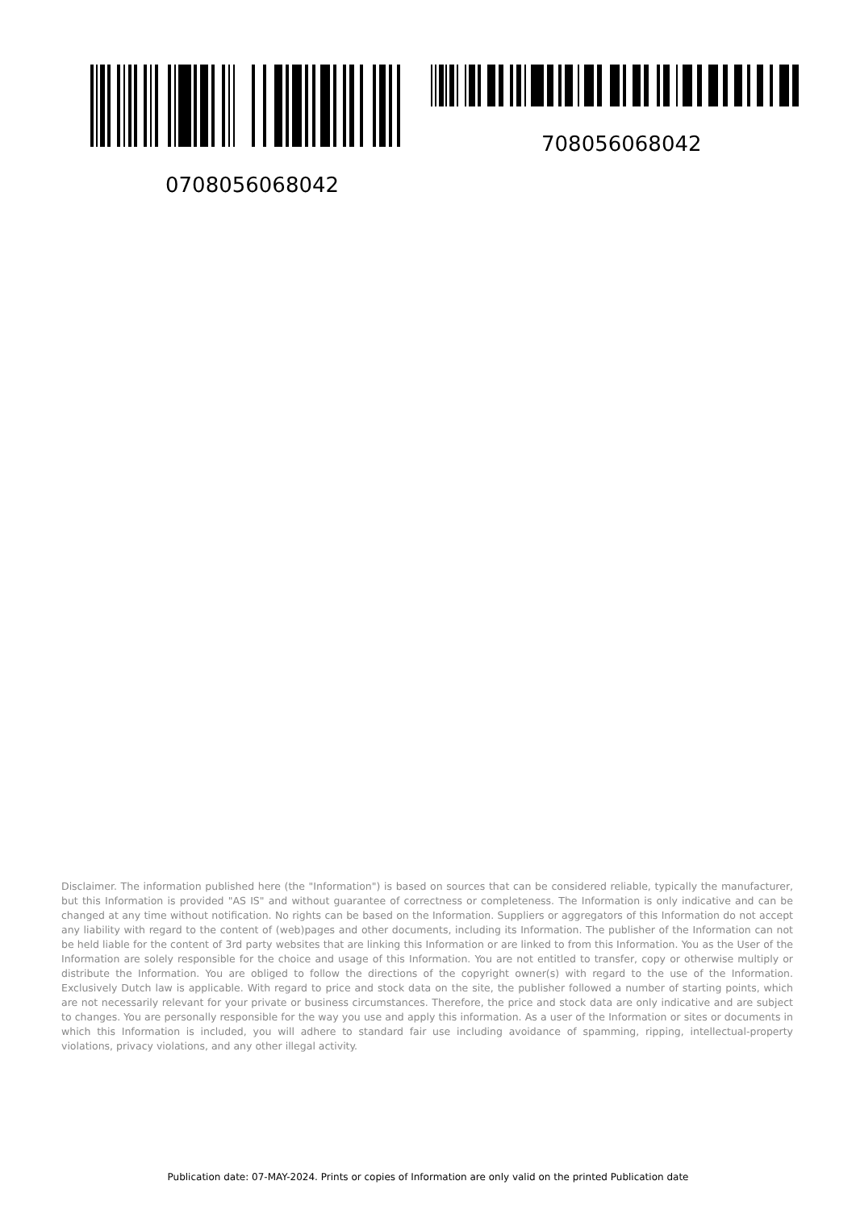0708056068042
708056068042
Disclaimer. The information published here (the "Information") is based on sources that can be considered reliable, typically the manufacturer, but this Information is provided "AS IS" and without guarantee of correctness or completeness. The Information is only indicative and can be changed at any time without notification. No rights can be based on the Information. Suppliers or aggregators of this Information do not accept any liability with regard to the content of (web)pages and other documents, including its Information. The publisher of the Information can not be held liable for the content of 3rd party websites that are linking this Information or are linked to from this Information. You as the User of the Information are solely responsible for the choice and usage of this Information. You are not entitled to transfer, copy or otherwise multiply or distribute the Information. You are obliged to follow the directions of the copyright owner(s) with regard to the use of the Information. Exclusively Dutch law is applicable. With regard to price and stock data on the site, the publisher followed a number of starting points, which are not necessarily relevant for your private or business circumstances. Therefore, the price and stock data are only indicative and are subject to changes. You are personally responsible for the way you use and apply this information. As a user of the Information or sites or documents in which this Information is included, you will adhere to standard fair use including avoidance of spamming, ripping, intellectual-property violations, privacy violations, and any other illegal activity.
Publication date: 07-MAY-2024. Prints or copies of Information are only valid on the printed Publication date